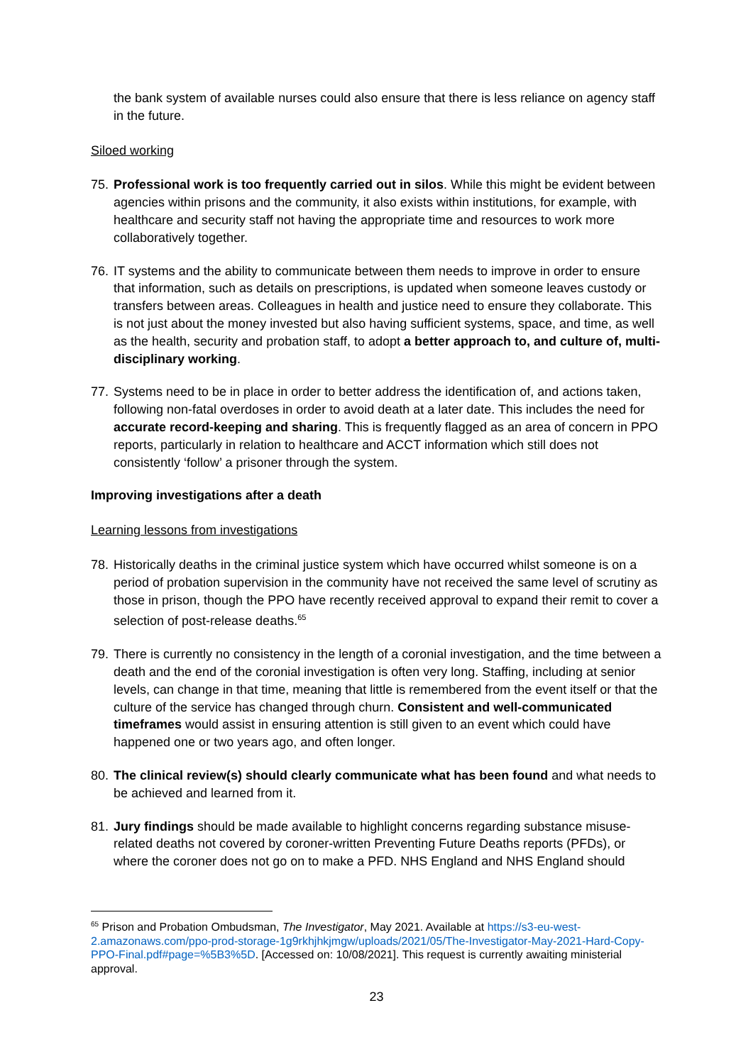the bank system of available nurses could also ensure that there is less reliance on agency staff in the future.
Siloed working
75. Professional work is too frequently carried out in silos. While this might be evident between agencies within prisons and the community, it also exists within institutions, for example, with healthcare and security staff not having the appropriate time and resources to work more collaboratively together.
76. IT systems and the ability to communicate between them needs to improve in order to ensure that information, such as details on prescriptions, is updated when someone leaves custody or transfers between areas. Colleagues in health and justice need to ensure they collaborate. This is not just about the money invested but also having sufficient systems, space, and time, as well as the health, security and probation staff, to adopt a better approach to, and culture of, multi-disciplinary working.
77. Systems need to be in place in order to better address the identification of, and actions taken, following non-fatal overdoses in order to avoid death at a later date. This includes the need for accurate record-keeping and sharing. This is frequently flagged as an area of concern in PPO reports, particularly in relation to healthcare and ACCT information which still does not consistently ‘follow’ a prisoner through the system.
Improving investigations after a death
Learning lessons from investigations
78. Historically deaths in the criminal justice system which have occurred whilst someone is on a period of probation supervision in the community have not received the same level of scrutiny as those in prison, though the PPO have recently received approval to expand their remit to cover a selection of post-release deaths.<sup>65</sup>
79. There is currently no consistency in the length of a coronial investigation, and the time between a death and the end of the coronial investigation is often very long. Staffing, including at senior levels, can change in that time, meaning that little is remembered from the event itself or that the culture of the service has changed through churn. Consistent and well-communicated timeframes would assist in ensuring attention is still given to an event which could have happened one or two years ago, and often longer.
80. The clinical review(s) should clearly communicate what has been found and what needs to be achieved and learned from it.
81. Jury findings should be made available to highlight concerns regarding substance misuse-related deaths not covered by coroner-written Preventing Future Deaths reports (PFDs), or where the coroner does not go on to make a PFD. NHS England and NHS England should
<sup>65</sup> Prison and Probation Ombudsman, The Investigator, May 2021. Available at https://s3-eu-west-2.amazonaws.com/ppo-prod-storage-1g9rkhjhkjmgw/uploads/2021/05/The-Investigator-May-2021-Hard-Copy-PPO-Final.pdf#page=%5B3%5D. [Accessed on: 10/08/2021]. This request is currently awaiting ministerial approval.
23